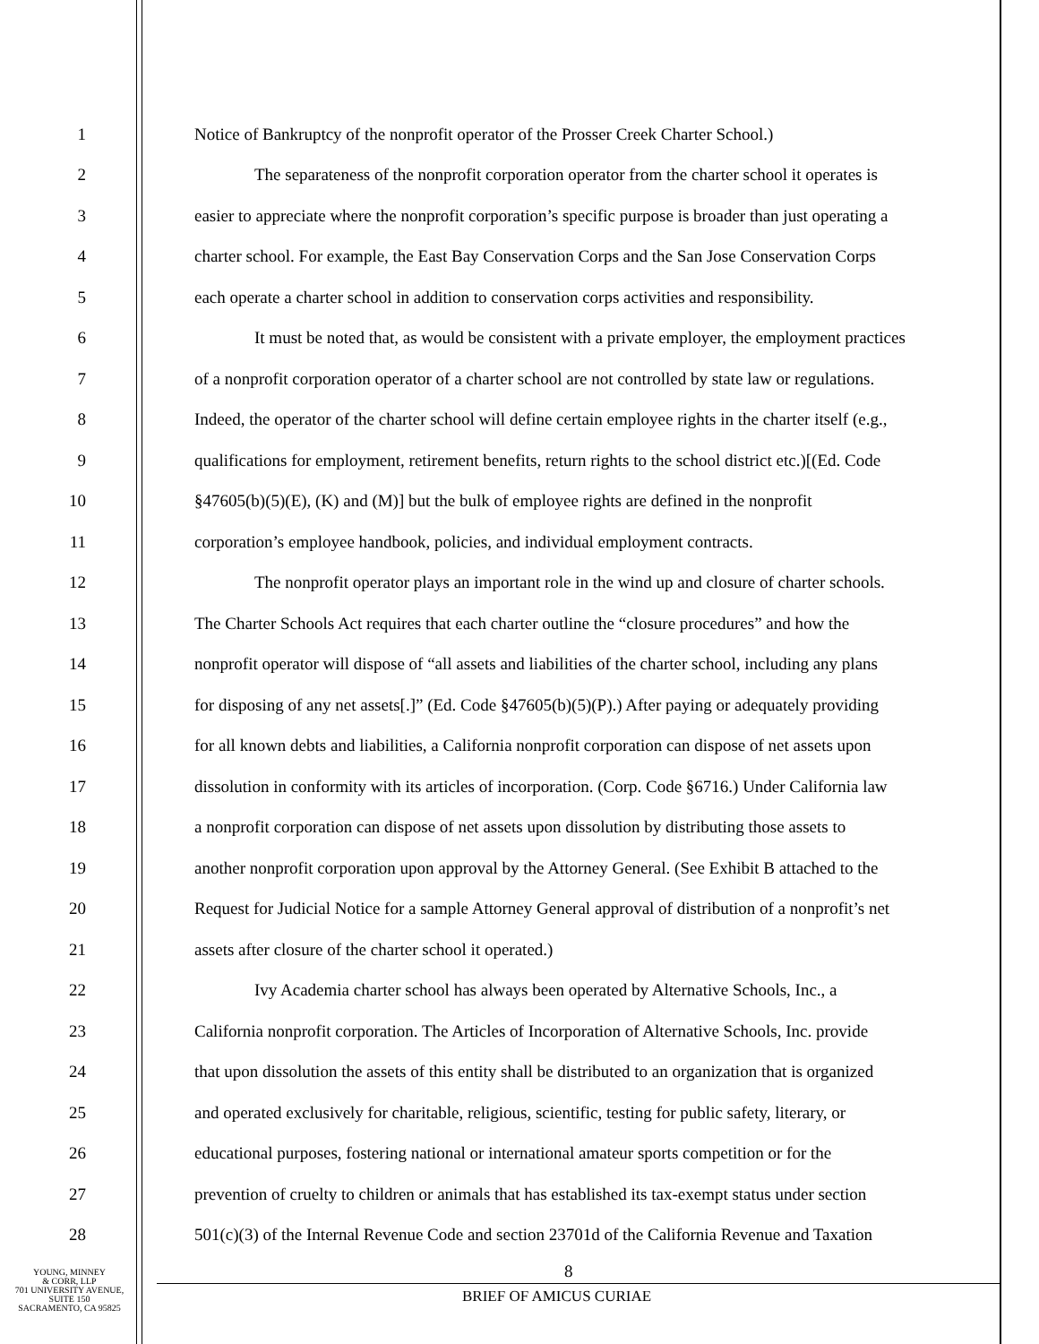1 Notice of Bankruptcy of the nonprofit operator of the Prosser Creek Charter School.)
2 The separateness of the nonprofit corporation operator from the charter school it operates is
3 easier to appreciate where the nonprofit corporation’s specific purpose is broader than just operating a
4 charter school. For example, the East Bay Conservation Corps and the San Jose Conservation Corps
5 each operate a charter school in addition to conservation corps activities and responsibility.
6 It must be noted that, as would be consistent with a private employer, the employment practices
7 of a nonprofit corporation operator of a charter school are not controlled by state law or regulations.
8 Indeed, the operator of the charter school will define certain employee rights in the charter itself (e.g.,
9 qualifications for employment, retirement benefits, return rights to the school district etc.)[(Ed. Code
10 §47605(b)(5)(E), (K) and (M)] but the bulk of employee rights are defined in the nonprofit
11 corporation’s employee handbook, policies, and individual employment contracts.
12 The nonprofit operator plays an important role in the wind up and closure of charter schools.
13 The Charter Schools Act requires that each charter outline the “closure procedures” and how the
14 nonprofit operator will dispose of “all assets and liabilities of the charter school, including any plans
15 for disposing of any net assets[.]” (Ed. Code §47605(b)(5)(P).) After paying or adequately providing
16 for all known debts and liabilities, a California nonprofit corporation can dispose of net assets upon
17 dissolution in conformity with its articles of incorporation. (Corp. Code §6716.) Under California law
18 a nonprofit corporation can dispose of net assets upon dissolution by distributing those assets to
19 another nonprofit corporation upon approval by the Attorney General. (See Exhibit B attached to the
20 Request for Judicial Notice for a sample Attorney General approval of distribution of a nonprofit’s net
21 assets after closure of the charter school it operated.)
22 Ivy Academia charter school has always been operated by Alternative Schools, Inc., a
23 California nonprofit corporation. The Articles of Incorporation of Alternative Schools, Inc. provide
24 that upon dissolution the assets of this entity shall be distributed to an organization that is organized
25 and operated exclusively for charitable, religious, scientific, testing for public safety, literary, or
26 educational purposes, fostering national or international amateur sports competition or for the
27 prevention of cruelty to children or animals that has established its tax-exempt status under section
28 501(c)(3) of the Internal Revenue Code and section 23701d of the California Revenue and Taxation
YOUNG, MINNEY
& CORR, LLP
701 UNIVERSITY AVENUE,
SUITE 150
SACRAMENTO, CA 95825
8
BRIEF OF AMICUS CURIAE